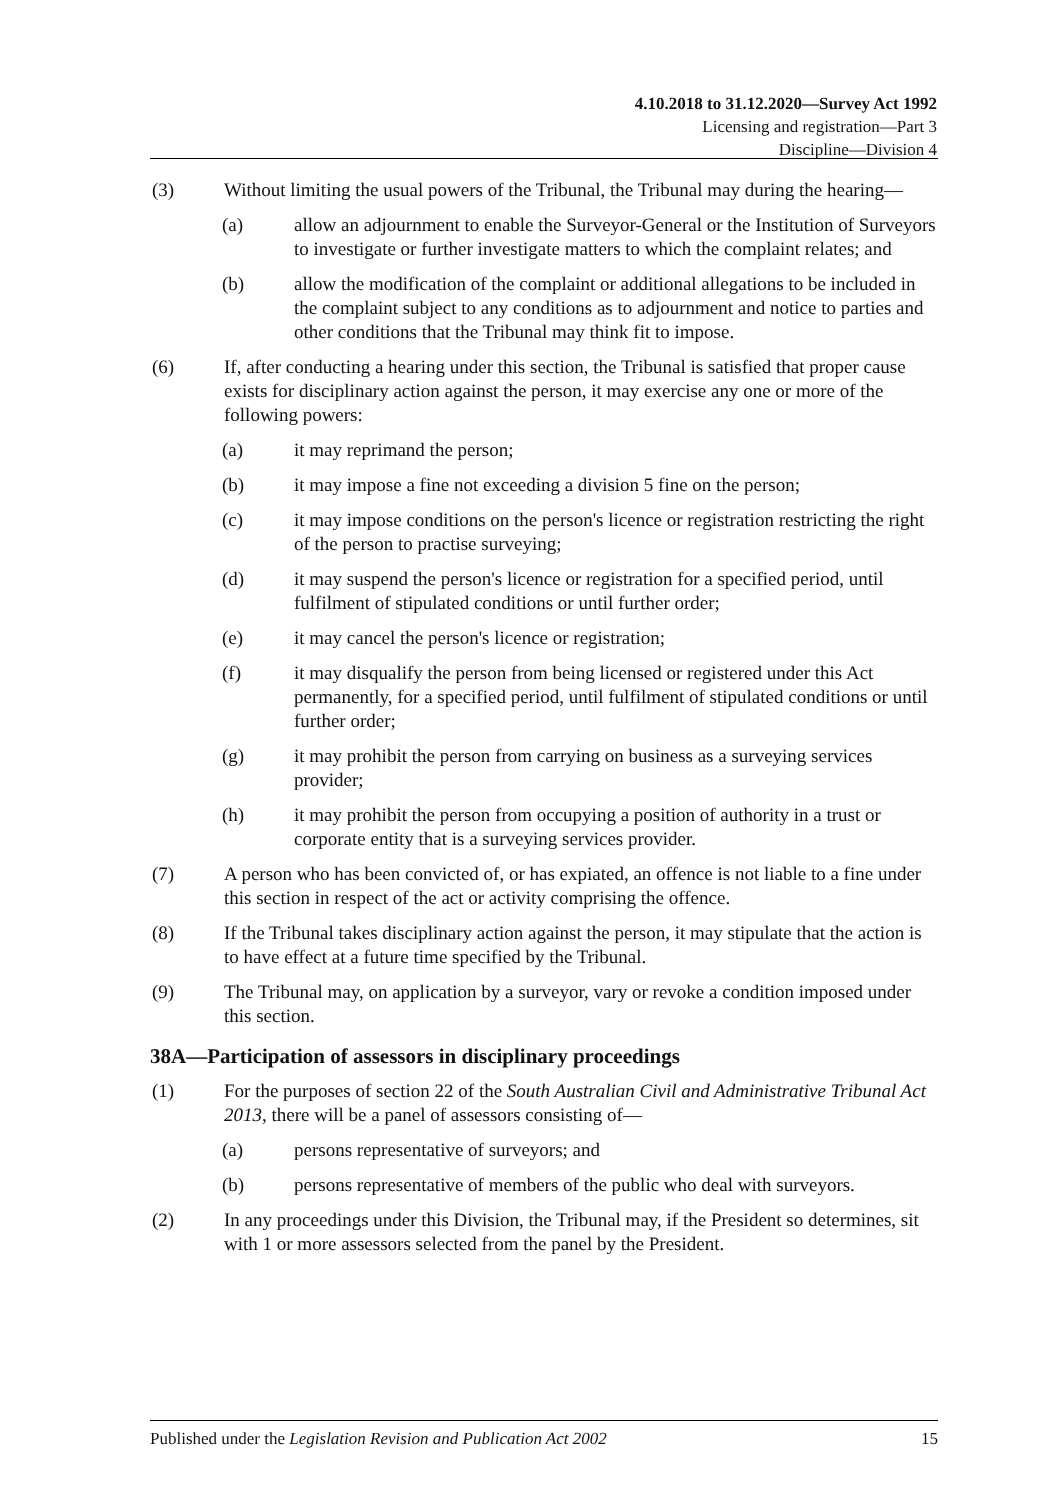4.10.2018 to 31.12.2020—Survey Act 1992
Licensing and registration—Part 3
Discipline—Division 4
(3) Without limiting the usual powers of the Tribunal, the Tribunal may during the hearing—
(a) allow an adjournment to enable the Surveyor-General or the Institution of Surveyors to investigate or further investigate matters to which the complaint relates; and
(b) allow the modification of the complaint or additional allegations to be included in the complaint subject to any conditions as to adjournment and notice to parties and other conditions that the Tribunal may think fit to impose.
(6) If, after conducting a hearing under this section, the Tribunal is satisfied that proper cause exists for disciplinary action against the person, it may exercise any one or more of the following powers:
(a) it may reprimand the person;
(b) it may impose a fine not exceeding a division 5 fine on the person;
(c) it may impose conditions on the person's licence or registration restricting the right of the person to practise surveying;
(d) it may suspend the person's licence or registration for a specified period, until fulfilment of stipulated conditions or until further order;
(e) it may cancel the person's licence or registration;
(f) it may disqualify the person from being licensed or registered under this Act permanently, for a specified period, until fulfilment of stipulated conditions or until further order;
(g) it may prohibit the person from carrying on business as a surveying services provider;
(h) it may prohibit the person from occupying a position of authority in a trust or corporate entity that is a surveying services provider.
(7) A person who has been convicted of, or has expiated, an offence is not liable to a fine under this section in respect of the act or activity comprising the offence.
(8) If the Tribunal takes disciplinary action against the person, it may stipulate that the action is to have effect at a future time specified by the Tribunal.
(9) The Tribunal may, on application by a surveyor, vary or revoke a condition imposed under this section.
38A—Participation of assessors in disciplinary proceedings
(1) For the purposes of section 22 of the South Australian Civil and Administrative Tribunal Act 2013, there will be a panel of assessors consisting of—
(a) persons representative of surveyors; and
(b) persons representative of members of the public who deal with surveyors.
(2) In any proceedings under this Division, the Tribunal may, if the President so determines, sit with 1 or more assessors selected from the panel by the President.
Published under the Legislation Revision and Publication Act 2002 15